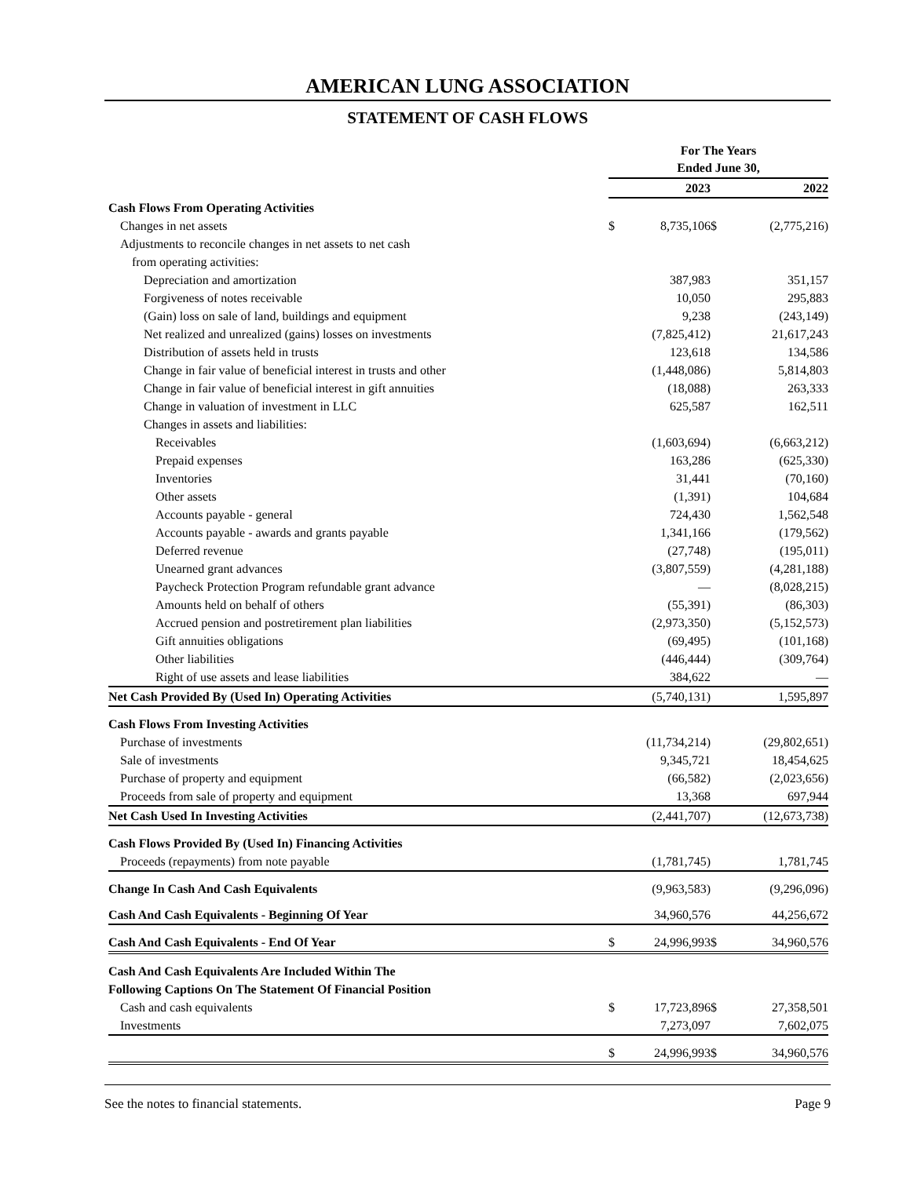AMERICAN LUNG ASSOCIATION
STATEMENT OF CASH FLOWS
| | For The Years Ended June 30, | | | |
| | | 2023 | | 2022 |
| Cash Flows From Operating Activities | | | | |
| Changes in net assets | $ | 8,735,106 | $ | (2,775,216) |
| Adjustments to reconcile changes in net assets to net cash | | | | |
| from operating activities: | | | | |
| Depreciation and amortization | | 387,983 | | 351,157 |
| Forgiveness of notes receivable | | 10,050 | | 295,883 |
| (Gain) loss on sale of land, buildings and equipment | | 9,238 | | (243,149) |
| Net realized and unrealized (gains) losses on investments | | (7,825,412) | | 21,617,243 |
| Distribution of assets held in trusts | | 123,618 | | 134,586 |
| Change in fair value of beneficial interest in trusts and other | | (1,448,086) | | 5,814,803 |
| Change in fair value of beneficial interest in gift annuities | | (18,088) | | 263,333 |
| Change in valuation of investment in LLC | | 625,587 | | 162,511 |
| Changes in assets and liabilities: | | | | |
| Receivables | | (1,603,694) | | (6,663,212) |
| Prepaid expenses | | 163,286 | | (625,330) |
| Inventories | | 31,441 | | (70,160) |
| Other assets | | (1,391) | | 104,684 |
| Accounts payable - general | | 724,430 | | 1,562,548 |
| Accounts payable - awards and grants payable | | 1,341,166 | | (179,562) |
| Deferred revenue | | (27,748) | | (195,011) |
| Unearned grant advances | | (3,807,559) | | (4,281,188) |
| Paycheck Protection Program refundable grant advance | | — | | (8,028,215) |
| Amounts held on behalf of others | | (55,391) | | (86,303) |
| Accrued pension and postretirement plan liabilities | | (2,973,350) | | (5,152,573) |
| Gift annuities obligations | | (69,495) | | (101,168) |
| Other liabilities | | (446,444) | | (309,764) |
| Right of use assets and lease liabilities | | 384,622 | | — |
| Net Cash Provided By (Used In) Operating Activities | | (5,740,131) | | 1,595,897 |
| Cash Flows From Investing Activities | | | | |
| Purchase of investments | | (11,734,214) | | (29,802,651) |
| Sale of investments | | 9,345,721 | | 18,454,625 |
| Purchase of property and equipment | | (66,582) | | (2,023,656) |
| Proceeds from sale of property and equipment | | 13,368 | | 697,944 |
| Net Cash Used In Investing Activities | | (2,441,707) | | (12,673,738) |
| Cash Flows Provided By (Used In) Financing Activities | | | | |
| Proceeds (repayments) from note payable | | (1,781,745) | | 1,781,745 |
| Change In Cash And Cash Equivalents | | (9,963,583) | | (9,296,096) |
| Cash And Cash Equivalents - Beginning Of Year | | 34,960,576 | | 44,256,672 |
| Cash And Cash Equivalents - End Of Year | $ | 24,996,993 | $ | 34,960,576 |
| Cash And Cash Equivalents Are Included Within The | | | | |
| Following Captions On The Statement Of Financial Position | | | | |
| Cash and cash equivalents | $ | 17,723,896 | $ | 27,358,501 |
| Investments | | 7,273,097 | | 7,602,075 |
| | $ | 24,996,993 | $ | 34,960,576 |
See the notes to financial statements. Page 9